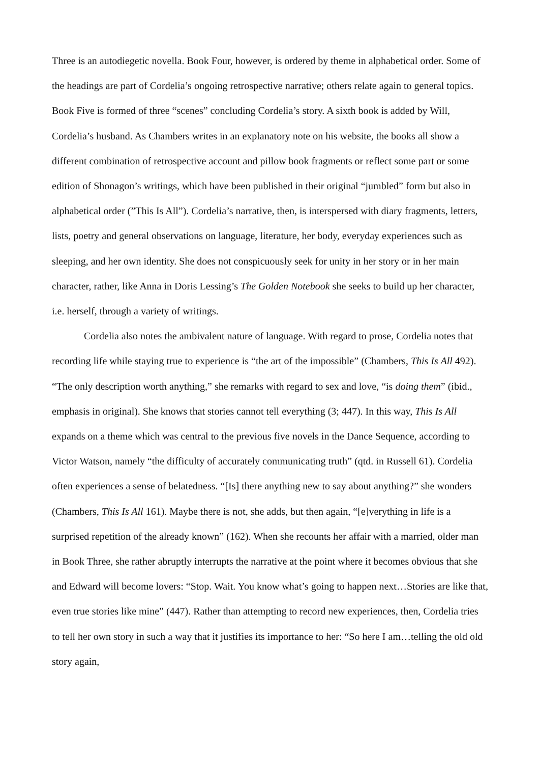Three is an autodiegetic novella. Book Four, however, is ordered by theme in alphabetical order. Some of the headings are part of Cordelia’s ongoing retrospective narrative; others relate again to general topics. Book Five is formed of three “scenes” concluding Cordelia’s story. A sixth book is added by Will, Cordelia’s husband. As Chambers writes in an explanatory note on his website, the books all show a different combination of retrospective account and pillow book fragments or reflect some part or some edition of Shonagon’s writings, which have been published in their original “jumbled” form but also in alphabetical order (”This Is All”). Cordelia’s narrative, then, is interspersed with diary fragments, letters, lists, poetry and general observations on language, literature, her body, everyday experiences such as sleeping, and her own identity. She does not conspicuously seek for unity in her story or in her main character, rather, like Anna in Doris Lessing’s The Golden Notebook she seeks to build up her character, i.e. herself, through a variety of writings.
Cordelia also notes the ambivalent nature of language. With regard to prose, Cordelia notes that recording life while staying true to experience is “the art of the impossible” (Chambers, This Is All 492). “The only description worth anything,” she remarks with regard to sex and love, “is doing them” (ibid., emphasis in original). She knows that stories cannot tell everything (3; 447). In this way, This Is All expands on a theme which was central to the previous five novels in the Dance Sequence, according to Victor Watson, namely “the difficulty of accurately communicating truth” (qtd. in Russell 61). Cordelia often experiences a sense of belatedness. “[Is] there anything new to say about anything?” she wonders (Chambers, This Is All 161). Maybe there is not, she adds, but then again, “[e]verything in life is a surprised repetition of the already known” (162). When she recounts her affair with a married, older man in Book Three, she rather abruptly interrupts the narrative at the point where it becomes obvious that she and Edward will become lovers: “Stop. Wait. You know what’s going to happen next…Stories are like that, even true stories like mine” (447). Rather than attempting to record new experiences, then, Cordelia tries to tell her own story in such a way that it justifies its importance to her: “So here I am…telling the old old story again,